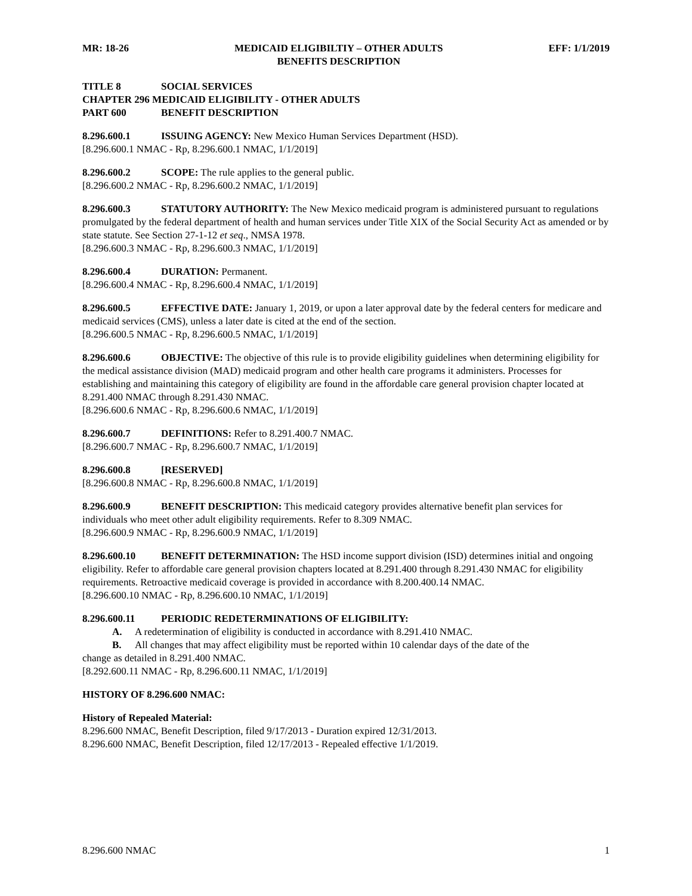MR: 18-26 MEDICAID ELIGIBILTIY – OTHER ADULTS
BENEFITS DESCRIPTION
EFF: 1/1/2019
TITLE 8 SOCIAL SERVICES
CHAPTER 296 MEDICAID ELIGIBILITY - OTHER ADULTS
PART 600 BENEFIT DESCRIPTION
8.296.600.1 ISSUING AGENCY: New Mexico Human Services Department (HSD).
[8.296.600.1 NMAC - Rp, 8.296.600.1 NMAC, 1/1/2019]
8.296.600.2 SCOPE: The rule applies to the general public.
[8.296.600.2 NMAC - Rp, 8.296.600.2 NMAC, 1/1/2019]
8.296.600.3 STATUTORY AUTHORITY: The New Mexico medicaid program is administered pursuant to regulations promulgated by the federal department of health and human services under Title XIX of the Social Security Act as amended or by state statute. See Section 27-1-12 et seq., NMSA 1978.
[8.296.600.3 NMAC - Rp, 8.296.600.3 NMAC, 1/1/2019]
8.296.600.4 DURATION: Permanent.
[8.296.600.4 NMAC - Rp, 8.296.600.4 NMAC, 1/1/2019]
8.296.600.5 EFFECTIVE DATE: January 1, 2019, or upon a later approval date by the federal centers for medicare and medicaid services (CMS), unless a later date is cited at the end of the section.
[8.296.600.5 NMAC - Rp, 8.296.600.5 NMAC, 1/1/2019]
8.296.600.6 OBJECTIVE: The objective of this rule is to provide eligibility guidelines when determining eligibility for the medical assistance division (MAD) medicaid program and other health care programs it administers. Processes for establishing and maintaining this category of eligibility are found in the affordable care general provision chapter located at 8.291.400 NMAC through 8.291.430 NMAC.
[8.296.600.6 NMAC - Rp, 8.296.600.6 NMAC, 1/1/2019]
8.296.600.7 DEFINITIONS: Refer to 8.291.400.7 NMAC.
[8.296.600.7 NMAC - Rp, 8.296.600.7 NMAC, 1/1/2019]
8.296.600.8 [RESERVED]
[8.296.600.8 NMAC - Rp, 8.296.600.8 NMAC, 1/1/2019]
8.296.600.9 BENEFIT DESCRIPTION: This medicaid category provides alternative benefit plan services for individuals who meet other adult eligibility requirements. Refer to 8.309 NMAC.
[8.296.600.9 NMAC - Rp, 8.296.600.9 NMAC, 1/1/2019]
8.296.600.10 BENEFIT DETERMINATION: The HSD income support division (ISD) determines initial and ongoing eligibility. Refer to affordable care general provision chapters located at 8.291.400 through 8.291.430 NMAC for eligibility requirements. Retroactive medicaid coverage is provided in accordance with 8.200.400.14 NMAC.
[8.296.600.10 NMAC - Rp, 8.296.600.10 NMAC, 1/1/2019]
8.296.600.11 PERIODIC REDETERMINATIONS OF ELIGIBILITY:
A. A redetermination of eligibility is conducted in accordance with 8.291.410 NMAC.
B. All changes that may affect eligibility must be reported within 10 calendar days of the date of the
change as detailed in 8.291.400 NMAC.
[8.292.600.11 NMAC - Rp, 8.296.600.11 NMAC, 1/1/2019]
HISTORY OF 8.296.600 NMAC:
History of Repealed Material:
8.296.600 NMAC, Benefit Description, filed 9/17/2013 - Duration expired 12/31/2013.
8.296.600 NMAC, Benefit Description, filed 12/17/2013 - Repealed effective 1/1/2019.
8.296.600 NMAC 1